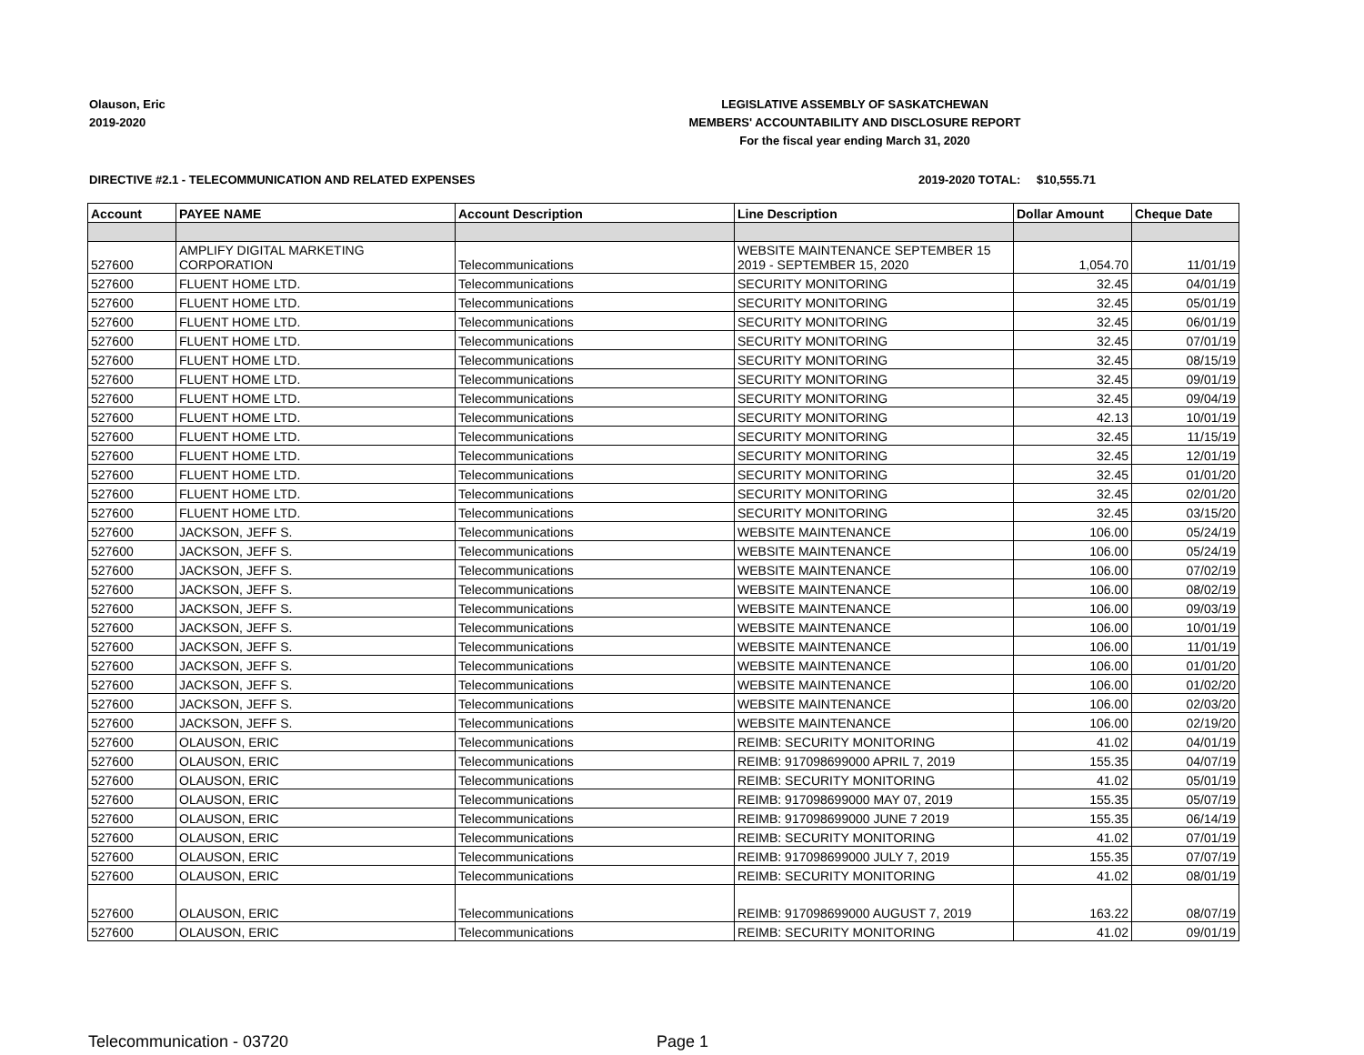Olauson, Eric
2019-2020
LEGISLATIVE ASSEMBLY OF SASKATCHEWAN
MEMBERS' ACCOUNTABILITY AND DISCLOSURE REPORT
For the fiscal year ending March 31, 2020
DIRECTIVE #2.1 - TELECOMMUNICATION AND RELATED EXPENSES 2019-2020 TOTAL: $10,555.71
| Account | PAYEE NAME | Account Description | Line Description | Dollar Amount | Cheque Date |
| --- | --- | --- | --- | --- | --- |
| 527600 | AMPLIFY DIGITAL MARKETING CORPORATION | Telecommunications | WEBSITE MAINTENANCE SEPTEMBER 15 2019 - SEPTEMBER 15, 2020 | 1,054.70 | 11/01/19 |
| 527600 | FLUENT HOME LTD. | Telecommunications | SECURITY MONITORING | 32.45 | 04/01/19 |
| 527600 | FLUENT HOME LTD. | Telecommunications | SECURITY MONITORING | 32.45 | 05/01/19 |
| 527600 | FLUENT HOME LTD. | Telecommunications | SECURITY MONITORING | 32.45 | 06/01/19 |
| 527600 | FLUENT HOME LTD. | Telecommunications | SECURITY MONITORING | 32.45 | 07/01/19 |
| 527600 | FLUENT HOME LTD. | Telecommunications | SECURITY MONITORING | 32.45 | 08/15/19 |
| 527600 | FLUENT HOME LTD. | Telecommunications | SECURITY MONITORING | 32.45 | 09/01/19 |
| 527600 | FLUENT HOME LTD. | Telecommunications | SECURITY MONITORING | 32.45 | 09/04/19 |
| 527600 | FLUENT HOME LTD. | Telecommunications | SECURITY MONITORING | 42.13 | 10/01/19 |
| 527600 | FLUENT HOME LTD. | Telecommunications | SECURITY MONITORING | 32.45 | 11/15/19 |
| 527600 | FLUENT HOME LTD. | Telecommunications | SECURITY MONITORING | 32.45 | 12/01/19 |
| 527600 | FLUENT HOME LTD. | Telecommunications | SECURITY MONITORING | 32.45 | 01/01/20 |
| 527600 | FLUENT HOME LTD. | Telecommunications | SECURITY MONITORING | 32.45 | 02/01/20 |
| 527600 | FLUENT HOME LTD. | Telecommunications | SECURITY MONITORING | 32.45 | 03/15/20 |
| 527600 | JACKSON, JEFF S. | Telecommunications | WEBSITE MAINTENANCE | 106.00 | 05/24/19 |
| 527600 | JACKSON, JEFF S. | Telecommunications | WEBSITE MAINTENANCE | 106.00 | 05/24/19 |
| 527600 | JACKSON, JEFF S. | Telecommunications | WEBSITE MAINTENANCE | 106.00 | 07/02/19 |
| 527600 | JACKSON, JEFF S. | Telecommunications | WEBSITE MAINTENANCE | 106.00 | 08/02/19 |
| 527600 | JACKSON, JEFF S. | Telecommunications | WEBSITE MAINTENANCE | 106.00 | 09/03/19 |
| 527600 | JACKSON, JEFF S. | Telecommunications | WEBSITE MAINTENANCE | 106.00 | 10/01/19 |
| 527600 | JACKSON, JEFF S. | Telecommunications | WEBSITE MAINTENANCE | 106.00 | 11/01/19 |
| 527600 | JACKSON, JEFF S. | Telecommunications | WEBSITE MAINTENANCE | 106.00 | 01/01/20 |
| 527600 | JACKSON, JEFF S. | Telecommunications | WEBSITE MAINTENANCE | 106.00 | 01/02/20 |
| 527600 | JACKSON, JEFF S. | Telecommunications | WEBSITE MAINTENANCE | 106.00 | 02/03/20 |
| 527600 | JACKSON, JEFF S. | Telecommunications | WEBSITE MAINTENANCE | 106.00 | 02/19/20 |
| 527600 | OLAUSON, ERIC | Telecommunications | REIMB: SECURITY MONITORING | 41.02 | 04/01/19 |
| 527600 | OLAUSON, ERIC | Telecommunications | REIMB: 917098699000 APRIL 7, 2019 | 155.35 | 04/07/19 |
| 527600 | OLAUSON, ERIC | Telecommunications | REIMB: SECURITY MONITORING | 41.02 | 05/01/19 |
| 527600 | OLAUSON, ERIC | Telecommunications | REIMB: 917098699000 MAY 07, 2019 | 155.35 | 05/07/19 |
| 527600 | OLAUSON, ERIC | Telecommunications | REIMB: 917098699000 JUNE 7 2019 | 155.35 | 06/14/19 |
| 527600 | OLAUSON, ERIC | Telecommunications | REIMB: SECURITY MONITORING | 41.02 | 07/01/19 |
| 527600 | OLAUSON, ERIC | Telecommunications | REIMB: 917098699000 JULY 7, 2019 | 155.35 | 07/07/19 |
| 527600 | OLAUSON, ERIC | Telecommunications | REIMB: SECURITY MONITORING | 41.02 | 08/01/19 |
| 527600 | OLAUSON, ERIC | Telecommunications | REIMB: 917098699000 AUGUST 7, 2019 | 163.22 | 08/07/19 |
| 527600 | OLAUSON, ERIC | Telecommunications | REIMB: SECURITY MONITORING | 41.02 | 09/01/19 |
Telecommunication - 03720 Page 1